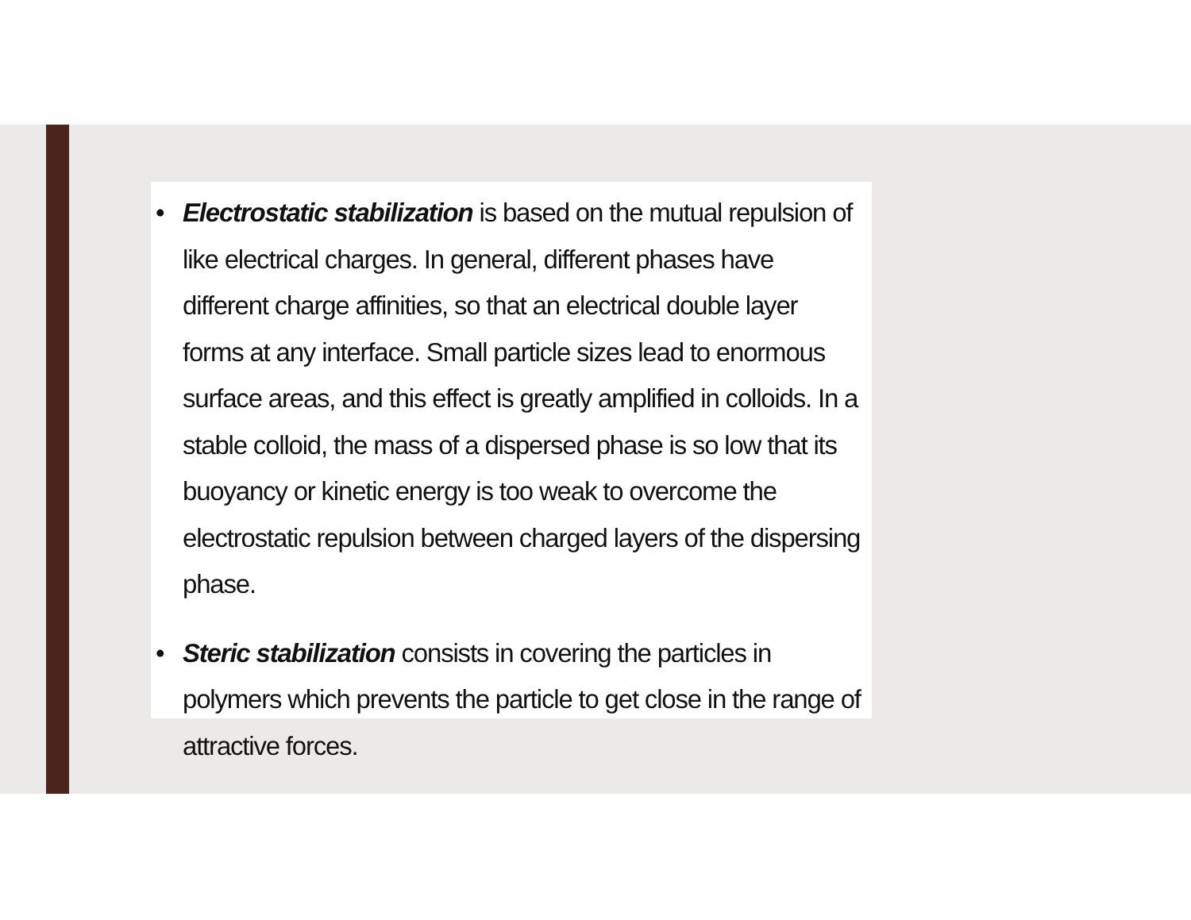• Electrostatic stabilization is based on the mutual repulsion of like electrical charges. In general, different phases have different charge affinities, so that an electrical double layer forms at any interface. Small particle sizes lead to enormous surface areas, and this effect is greatly amplified in colloids. In a stable colloid, the mass of a dispersed phase is so low that its buoyancy or kinetic energy is too weak to overcome the electrostatic repulsion between charged layers of the dispersing phase.
• Steric stabilization consists in covering the particles in polymers which prevents the particle to get close in the range of attractive forces.